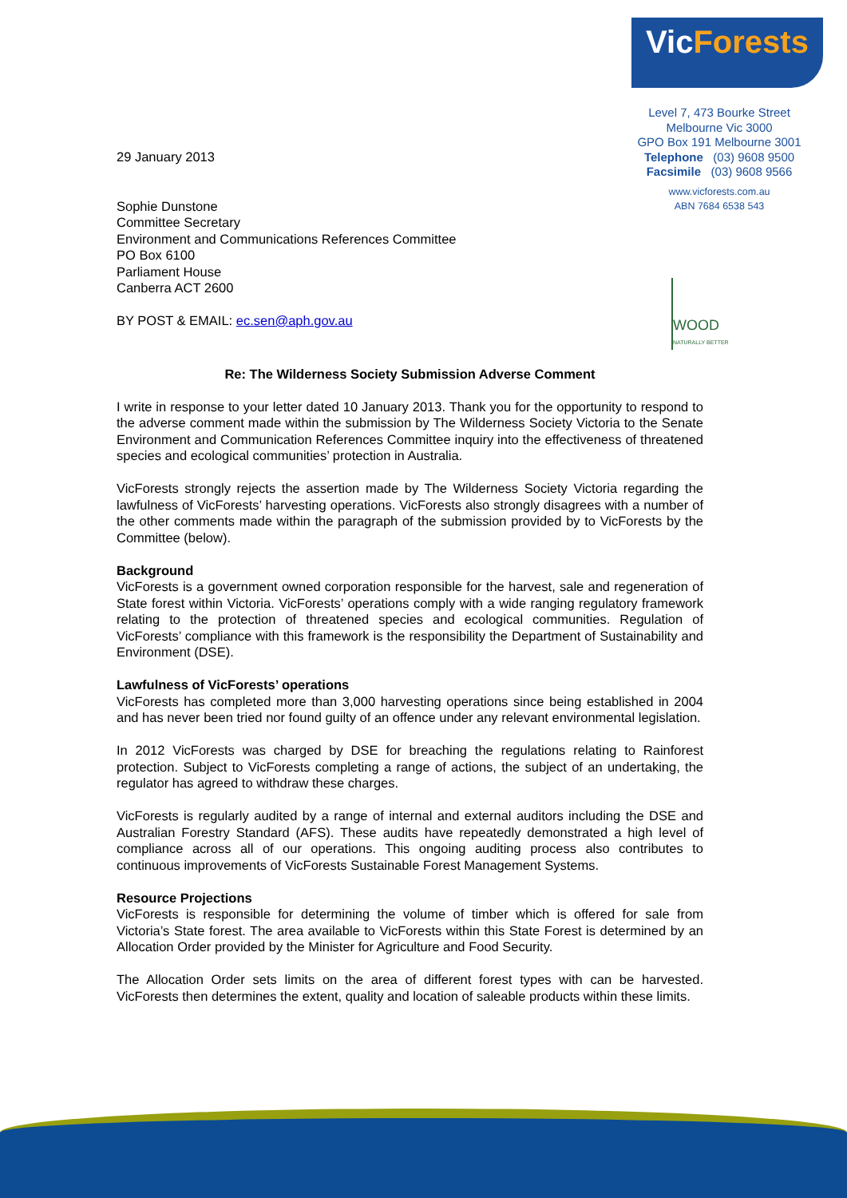29 January 2013
Sophie Dunstone
Committee Secretary
Environment and Communications References Committee
PO Box 6100
Parliament House
Canberra ACT 2600
BY POST & EMAIL: ec.sen@aph.gov.au
VicForests
Level 7, 473 Bourke Street
Melbourne Vic 3000
GPO Box 191 Melbourne 3001
Telephone (03) 9608 9500
Facsimile (03) 9608 9566
www.vicforests.com.au
ABN 7684 6538 543
WOOD
NATURALLY BETTER
Re: The Wilderness Society Submission Adverse Comment
I write in response to your letter dated 10 January 2013. Thank you for the opportunity to respond to the adverse comment made within the submission by The Wilderness Society Victoria to the Senate Environment and Communication References Committee inquiry into the effectiveness of threatened species and ecological communities’ protection in Australia.
VicForests strongly rejects the assertion made by The Wilderness Society Victoria regarding the lawfulness of VicForests’ harvesting operations. VicForests also strongly disagrees with a number of the other comments made within the paragraph of the submission provided by to VicForests by the Committee (below).
Background
VicForests is a government owned corporation responsible for the harvest, sale and regeneration of State forest within Victoria. VicForests’ operations comply with a wide ranging regulatory framework relating to the protection of threatened species and ecological communities. Regulation of VicForests’ compliance with this framework is the responsibility the Department of Sustainability and Environment (DSE).
Lawfulness of VicForests’ operations
VicForests has completed more than 3,000 harvesting operations since being established in 2004 and has never been tried nor found guilty of an offence under any relevant environmental legislation.
In 2012 VicForests was charged by DSE for breaching the regulations relating to Rainforest protection. Subject to VicForests completing a range of actions, the subject of an undertaking, the regulator has agreed to withdraw these charges.
VicForests is regularly audited by a range of internal and external auditors including the DSE and Australian Forestry Standard (AFS). These audits have repeatedly demonstrated a high level of compliance across all of our operations. This ongoing auditing process also contributes to continuous improvements of VicForests Sustainable Forest Management Systems.
Resource Projections
VicForests is responsible for determining the volume of timber which is offered for sale from Victoria’s State forest. The area available to VicForests within this State Forest is determined by an Allocation Order provided by the Minister for Agriculture and Food Security.
The Allocation Order sets limits on the area of different forest types with can be harvested. VicForests then determines the extent, quality and location of saleable products within these limits.